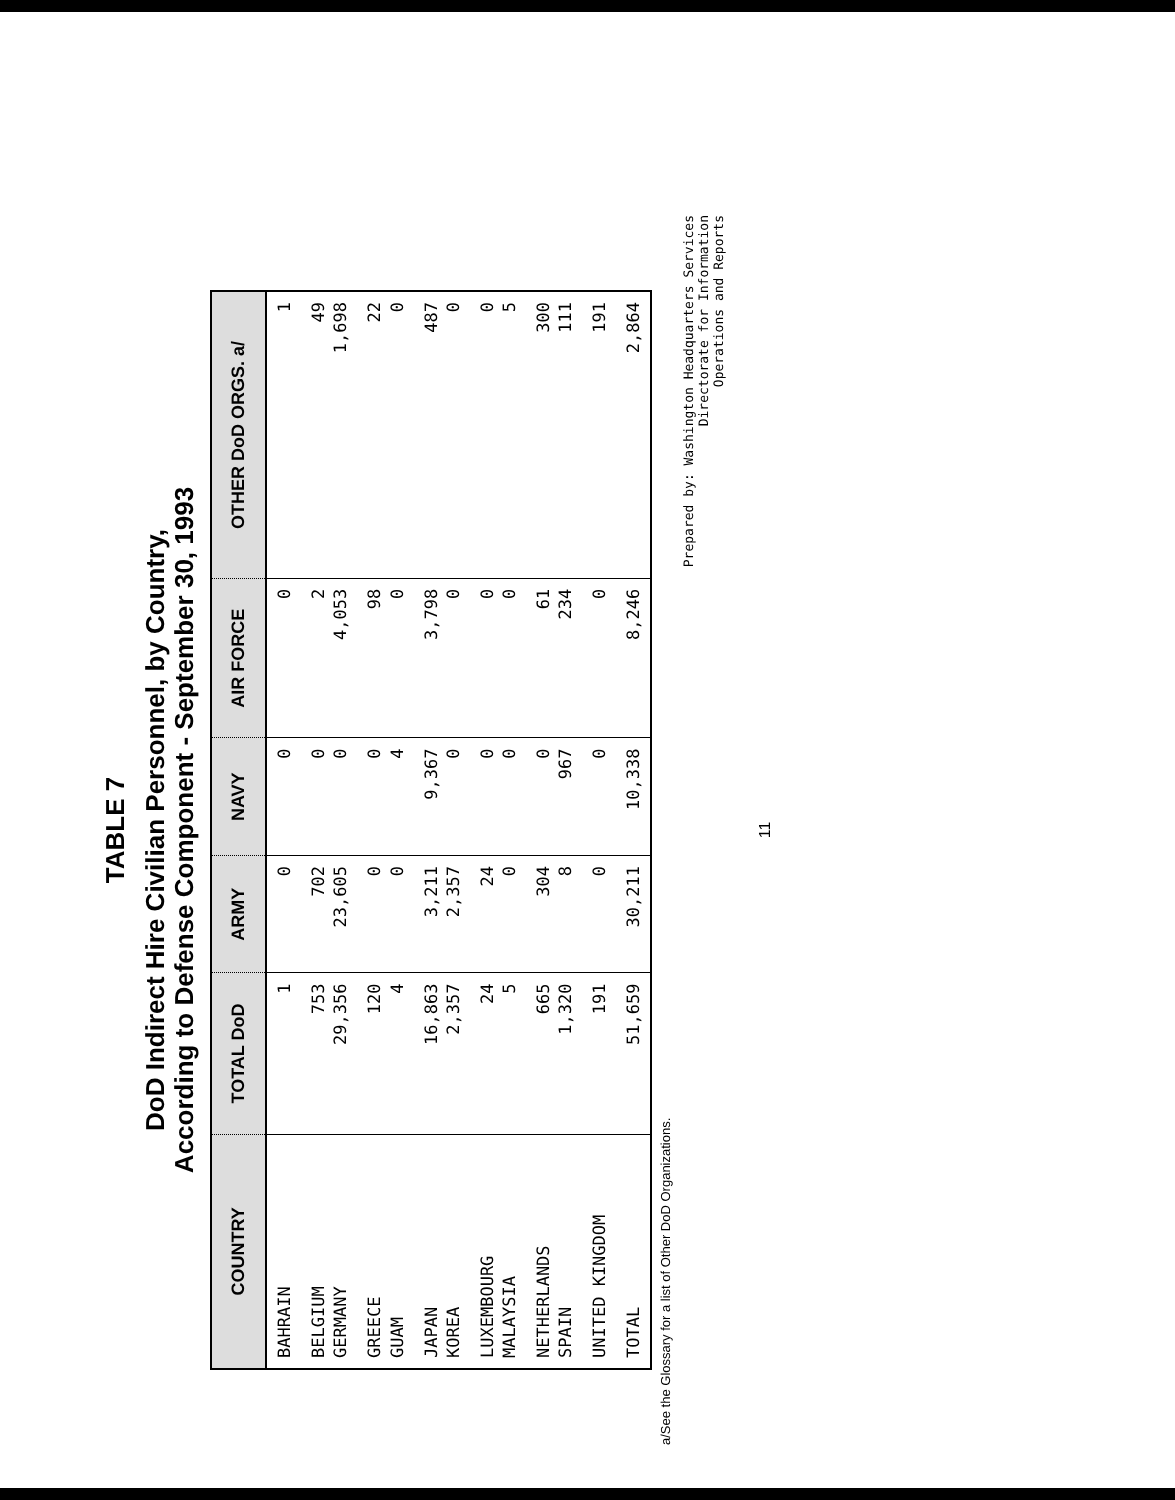TABLE 7
DoD Indirect Hire Civilian Personnel, by Country,
According to Defense Component - September 30, 1993
| COUNTRY | TOTAL DoD | ARMY | NAVY | AIR FORCE | OTHER DoD ORGS. a/ |
| --- | --- | --- | --- | --- | --- |
| BAHRAIN | 1 | 0 | 0 | 0 | 1 |
| BELGIUM GERMANY | 753 29,356 | 702 23,605 | 0 0 | 2 4,053 | 49 1,698 |
| GREECE GUAM | 120 4 | 0 0 | 0 4 | 98 0 | 22 0 |
| JAPAN KOREA | 16,863 2,357 | 3,211 2,357 | 9,367 0 | 3,798 0 | 487 0 |
| LUXEMBOURG MALAYSIA | 24 5 | 24 0 | 0 0 | 0 0 | 0 5 |
| NETHERLANDS SPAIN | 665 1,320 | 304 8 | 0 967 | 61 234 | 300 111 |
| UNITED KINGDOM | 191 | 0 | 0 | 0 | 191 |
| TOTAL | 51,659 | 30,211 | 10,338 | 8,246 | 2,864 |
a/See the Glossary for a list of Other DoD Organizations.
Prepared by: Washington Headquarters Services
Directorate for Information
Operations and Reports
11